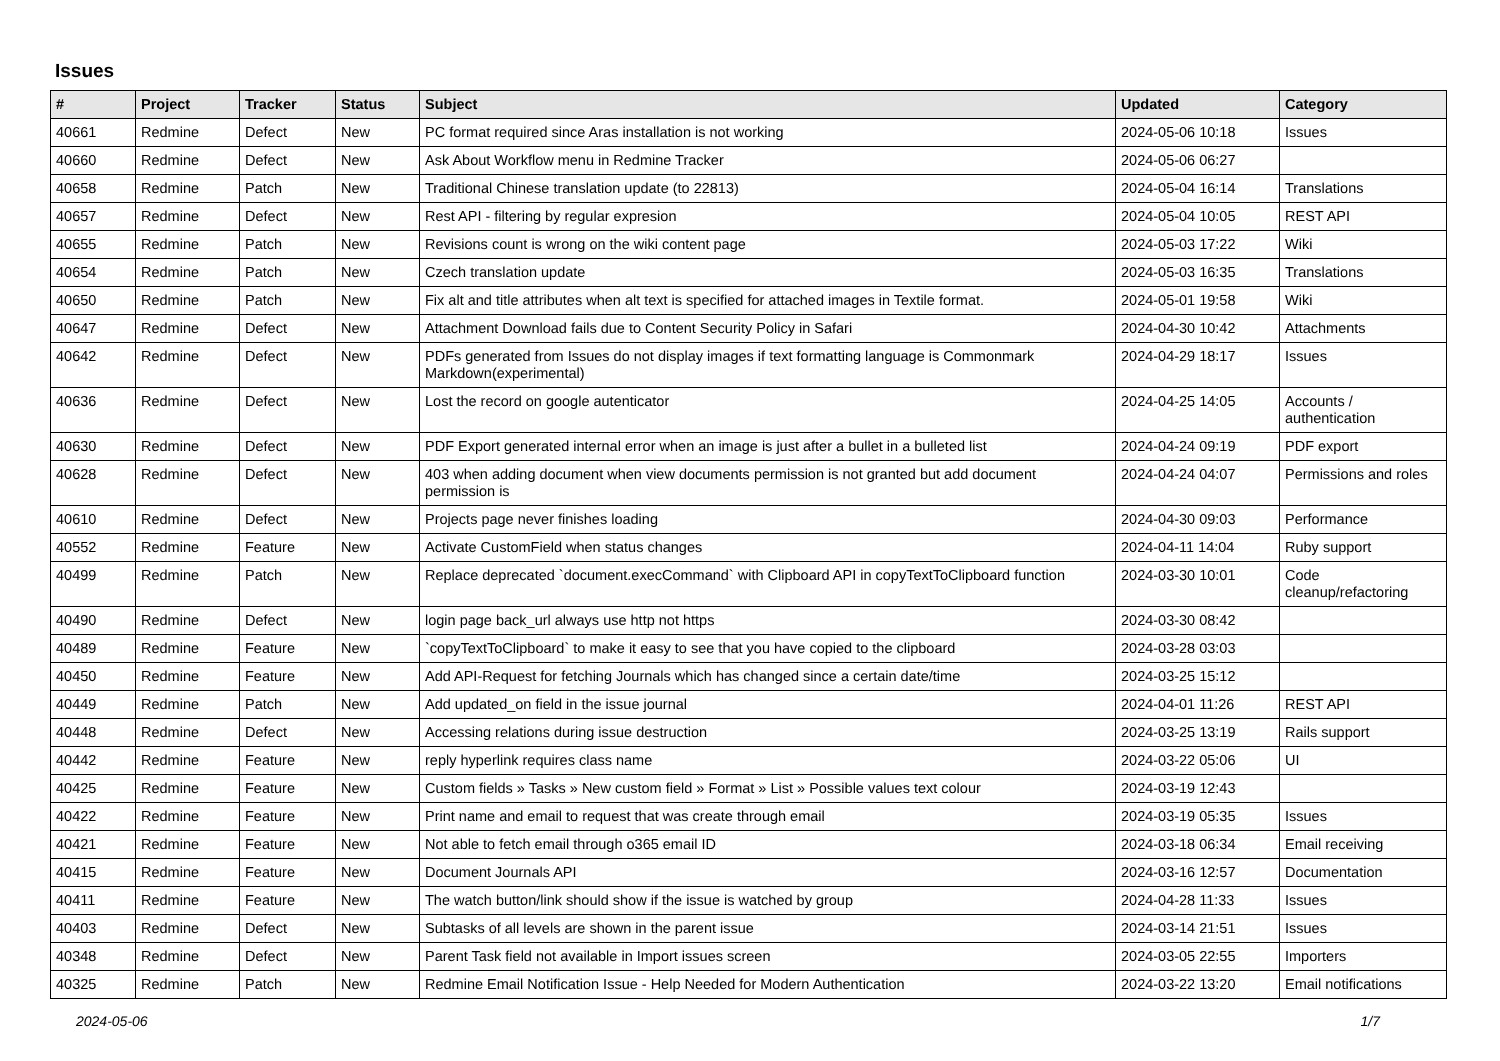Issues
| # | Project | Tracker | Status | Subject | Updated | Category |
| --- | --- | --- | --- | --- | --- | --- |
| 40661 | Redmine | Defect | New | PC format required since Aras installation is not working | 2024-05-06 10:18 | Issues |
| 40660 | Redmine | Defect | New | Ask About Workflow menu in Redmine Tracker | 2024-05-06 06:27 | |
| 40658 | Redmine | Patch | New | Traditional Chinese translation update (to 22813) | 2024-05-04 16:14 | Translations |
| 40657 | Redmine | Defect | New | Rest API - filtering by regular expresion | 2024-05-04 10:05 | REST API |
| 40655 | Redmine | Patch | New | Revisions count is wrong on the wiki content page | 2024-05-03 17:22 | Wiki |
| 40654 | Redmine | Patch | New | Czech translation update | 2024-05-03 16:35 | Translations |
| 40650 | Redmine | Patch | New | Fix alt and title attributes when alt text is specified for attached images in Textile format. | 2024-05-01 19:58 | Wiki |
| 40647 | Redmine | Defect | New | Attachment Download fails due to Content Security Policy in Safari | 2024-04-30 10:42 | Attachments |
| 40642 | Redmine | Defect | New | PDFs generated from Issues do not display images if text formatting language is Commonmark Markdown(experimental) | 2024-04-29 18:17 | Issues |
| 40636 | Redmine | Defect | New | Lost the record on google autenticator | 2024-04-25 14:05 | Accounts / authentication |
| 40630 | Redmine | Defect | New | PDF Export generated internal error when an image is just after a bullet in a bulleted list | 2024-04-24 09:19 | PDF export |
| 40628 | Redmine | Defect | New | 403 when adding document when view documents permission is not granted but add document permission is | 2024-04-24 04:07 | Permissions and roles |
| 40610 | Redmine | Defect | New | Projects page never finishes loading | 2024-04-30 09:03 | Performance |
| 40552 | Redmine | Feature | New | Activate CustomField when status changes | 2024-04-11 14:04 | Ruby support |
| 40499 | Redmine | Patch | New | Replace deprecated `document.execCommand` with Clipboard API in copyTextToClipboard function | 2024-03-30 10:01 | Code cleanup/refactoring |
| 40490 | Redmine | Defect | New | login page back_url always use http not https | 2024-03-30 08:42 | |
| 40489 | Redmine | Feature | New | `copyTextToClipboard` to make it easy to see that you have copied to the clipboard | 2024-03-28 03:03 | |
| 40450 | Redmine | Feature | New | Add API-Request for fetching Journals which has changed since a certain date/time | 2024-03-25 15:12 | |
| 40449 | Redmine | Patch | New | Add updated_on field in the issue journal | 2024-04-01 11:26 | REST API |
| 40448 | Redmine | Defect | New | Accessing relations during issue destruction | 2024-03-25 13:19 | Rails support |
| 40442 | Redmine | Feature | New | reply hyperlink requires class name | 2024-03-22 05:06 | UI |
| 40425 | Redmine | Feature | New | Custom fields » Tasks » New custom field » Format » List » Possible values text colour | 2024-03-19 12:43 | |
| 40422 | Redmine | Feature | New | Print name and email to request that was create through email | 2024-03-19 05:35 | Issues |
| 40421 | Redmine | Feature | New | Not able to fetch email through o365 email ID | 2024-03-18 06:34 | Email receiving |
| 40415 | Redmine | Feature | New | Document Journals API | 2024-03-16 12:57 | Documentation |
| 40411 | Redmine | Feature | New | The watch button/link should show if the issue is watched by group | 2024-04-28 11:33 | Issues |
| 40403 | Redmine | Defect | New | Subtasks of all levels are shown in the parent issue | 2024-03-14 21:51 | Issues |
| 40348 | Redmine | Defect | New | Parent Task field not available in Import issues screen | 2024-03-05 22:55 | Importers |
| 40325 | Redmine | Patch | New | Redmine Email Notification Issue - Help Needed for Modern Authentication | 2024-03-22 13:20 | Email notifications |
2024-05-06 1/7